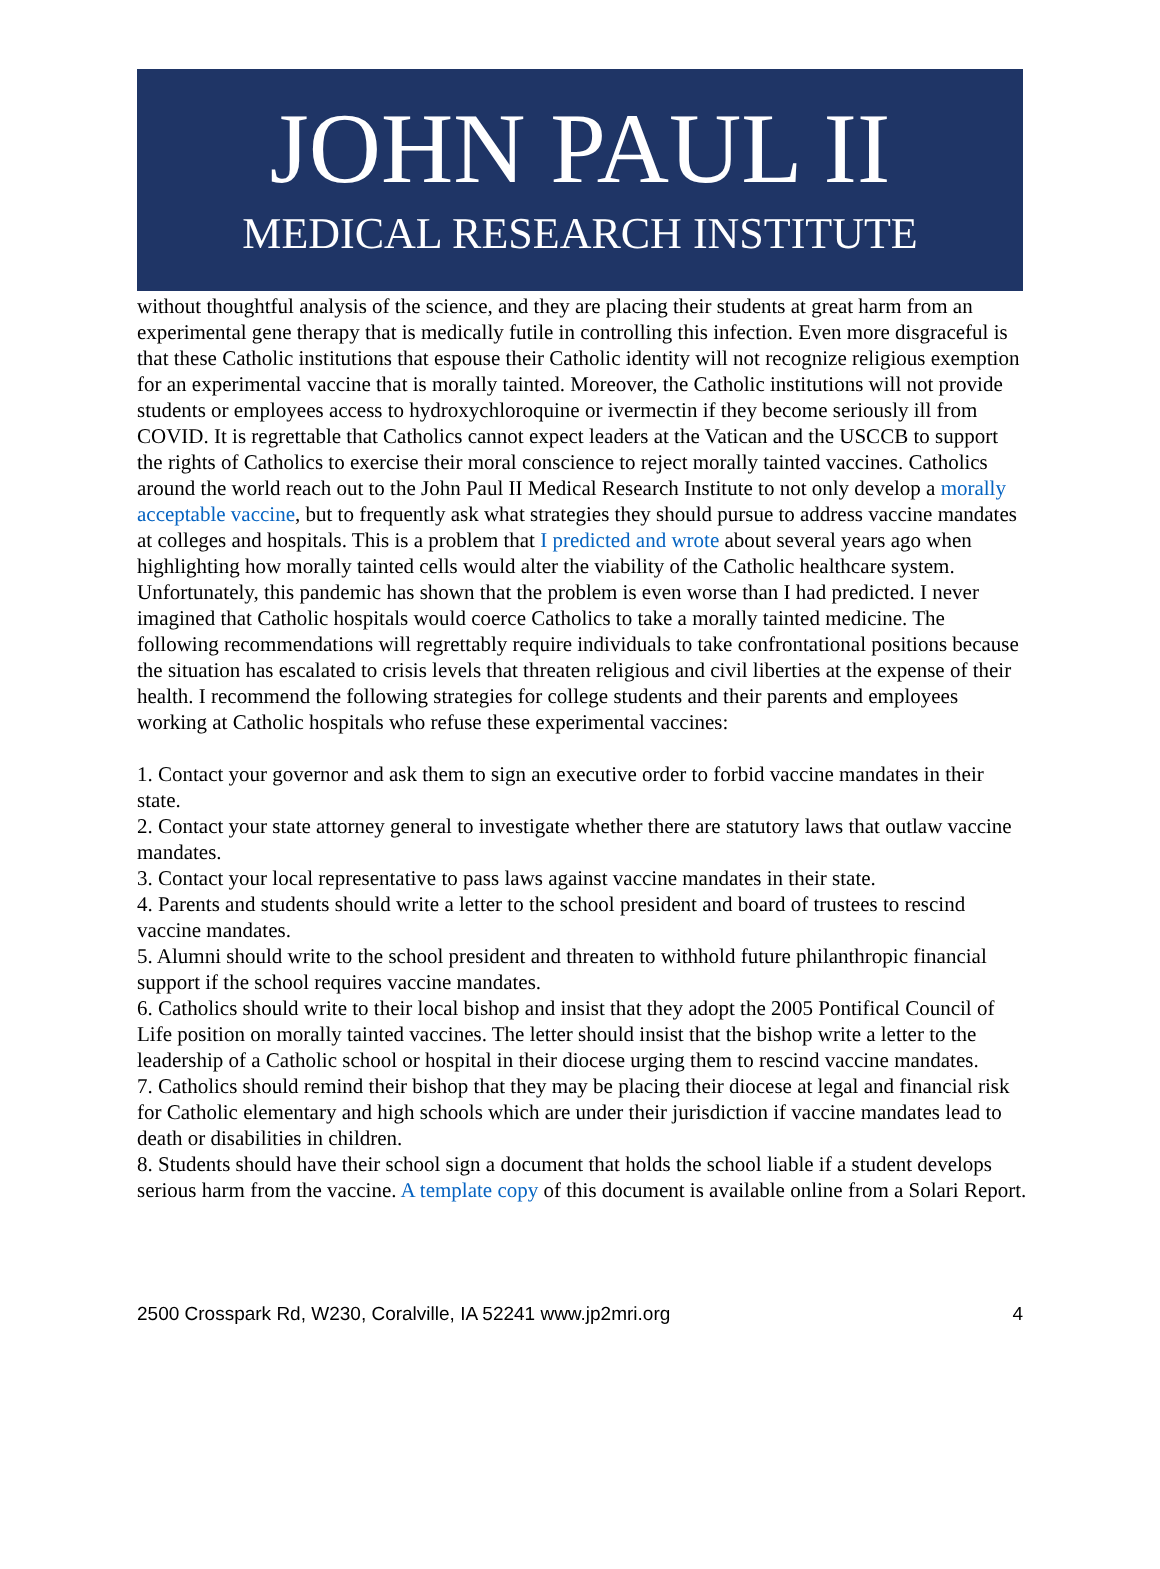JOHN PAUL II
MEDICAL RESEARCH INSTITUTE
without thoughtful analysis of the science, and they are placing their students at great harm from an experimental gene therapy that is medically futile in controlling this infection. Even more disgraceful is that these Catholic institutions that espouse their Catholic identity will not recognize religious exemption for an experimental vaccine that is morally tainted. Moreover, the Catholic institutions will not provide students or employees access to hydroxychloroquine or ivermectin if they become seriously ill from COVID. It is regrettable that Catholics cannot expect leaders at the Vatican and the USCCB to support the rights of Catholics to exercise their moral conscience to reject morally tainted vaccines. Catholics around the world reach out to the John Paul II Medical Research Institute to not only develop a morally acceptable vaccine, but to frequently ask what strategies they should pursue to address vaccine mandates at colleges and hospitals. This is a problem that I predicted and wrote about several years ago when highlighting how morally tainted cells would alter the viability of the Catholic healthcare system. Unfortunately, this pandemic has shown that the problem is even worse than I had predicted. I never imagined that Catholic hospitals would coerce Catholics to take a morally tainted medicine. The following recommendations will regrettably require individuals to take confrontational positions because the situation has escalated to crisis levels that threaten religious and civil liberties at the expense of their health. I recommend the following strategies for college students and their parents and employees working at Catholic hospitals who refuse these experimental vaccines:
1. Contact your governor and ask them to sign an executive order to forbid vaccine mandates in their state.
2. Contact your state attorney general to investigate whether there are statutory laws that outlaw vaccine mandates.
3. Contact your local representative to pass laws against vaccine mandates in their state.
4. Parents and students should write a letter to the school president and board of trustees to rescind vaccine mandates.
5. Alumni should write to the school president and threaten to withhold future philanthropic financial support if the school requires vaccine mandates.
6. Catholics should write to their local bishop and insist that they adopt the 2005 Pontifical Council of Life position on morally tainted vaccines. The letter should insist that the bishop write a letter to the leadership of a Catholic school or hospital in their diocese urging them to rescind vaccine mandates.
7. Catholics should remind their bishop that they may be placing their diocese at legal and financial risk for Catholic elementary and high schools which are under their jurisdiction if vaccine mandates lead to death or disabilities in children.
8. Students should have their school sign a document that holds the school liable if a student develops serious harm from the vaccine. A template copy of this document is available online from a Solari Report.
2500 Crosspark Rd, W230, Coralville, IA 52241 www.jp2mri.org 4